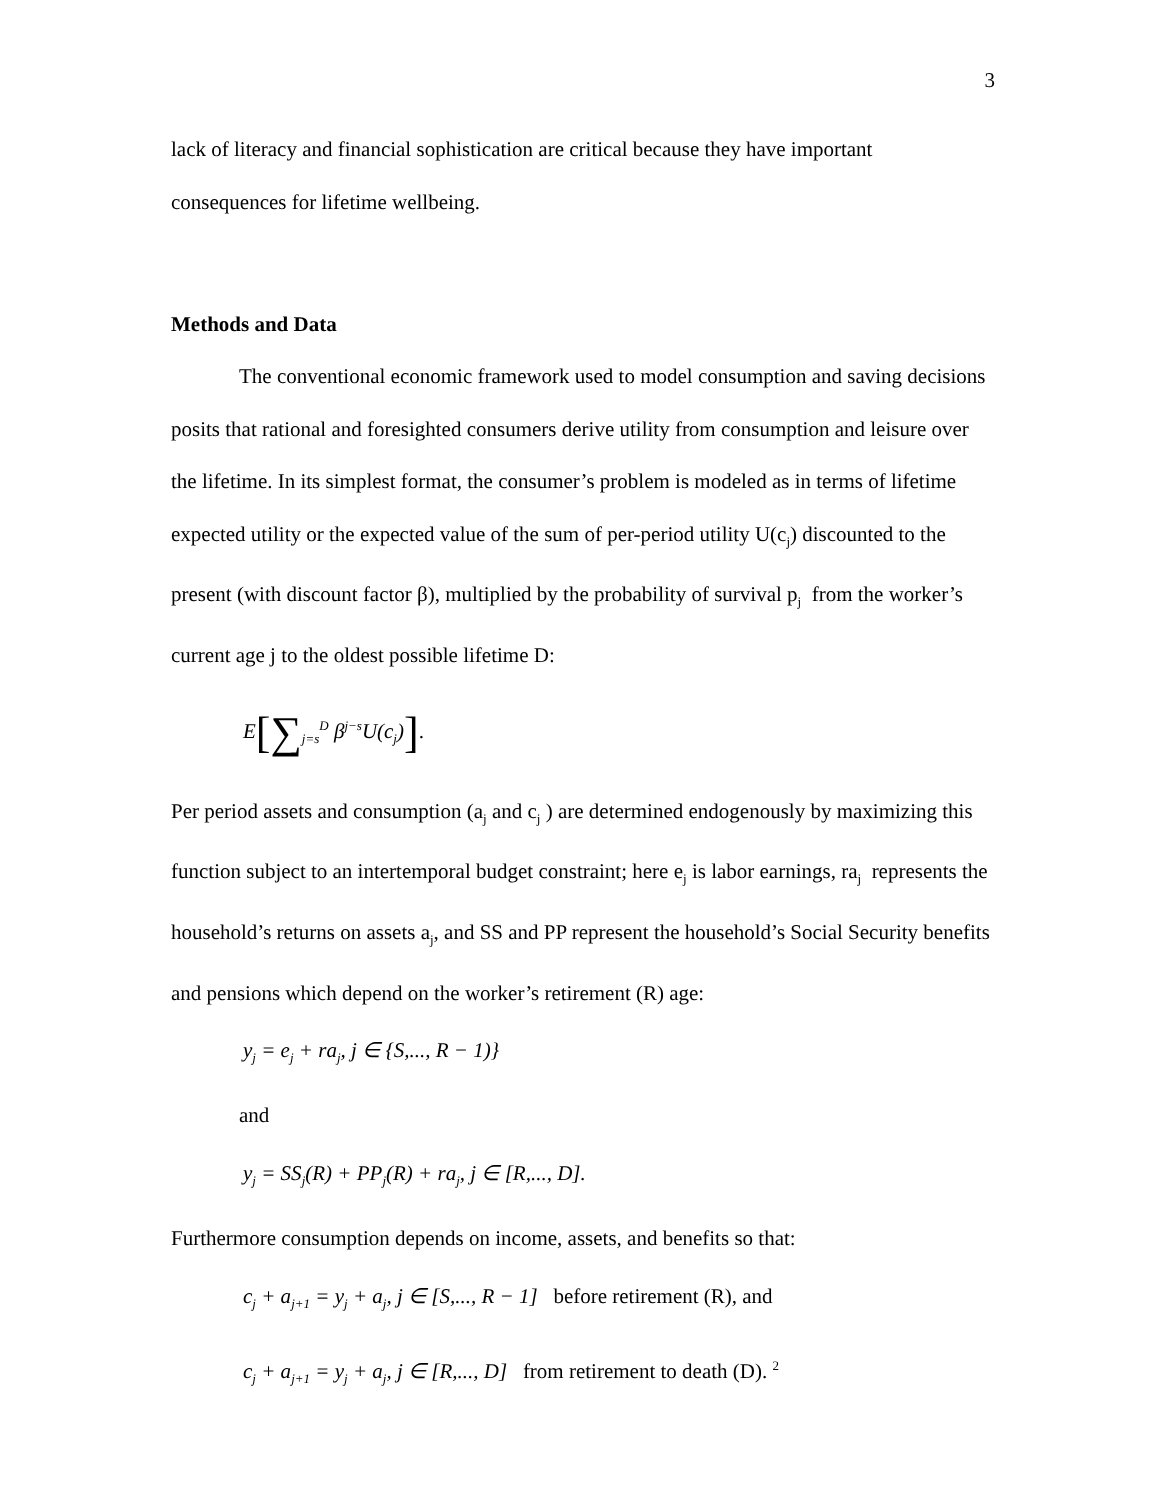3
lack of literacy and financial sophistication are critical because they have important consequences for lifetime wellbeing.
Methods and Data
The conventional economic framework used to model consumption and saving decisions posits that rational and foresighted consumers derive utility from consumption and leisure over the lifetime. In its simplest format, the consumer’s problem is modeled as in terms of lifetime expected utility or the expected value of the sum of per-period utility U(c<sub>j</sub>) discounted to the present (with discount factor β), multiplied by the probability of survival p<sub>j</sub> from the worker’s current age j to the oldest possible lifetime D:
E[∑<sub>j=s</sub><sup>D</sup> β<sup>j−s</sup>U(c<sub>j</sub>)].
Per period assets and consumption (a<sub>j</sub> and c<sub>j</sub> ) are determined endogenously by maximizing this function subject to an intertemporal budget constraint; here e<sub>j</sub> is labor earnings, ra<sub>j</sub> represents the household’s returns on assets a<sub>j</sub>, and SS and PP represent the household’s Social Security benefits and pensions which depend on the worker’s retirement (R) age:
y<sub>j</sub> = e<sub>j</sub> + ra<sub>j</sub>, j ∈ {S,..., R − 1)}
and
y<sub>j</sub> = SS<sub>j</sub>(R) + PP<sub>j</sub>(R) + ra<sub>j</sub>, j ∈ [R,..., D].
Furthermore consumption depends on income, assets, and benefits so that:
c<sub>j</sub> + a<sub>j+1</sub> = y<sub>j</sub> + a<sub>j</sub>, j ∈ [S,..., R − 1] before retirement (R), and
c<sub>j</sub> + a<sub>j+1</sub> = y<sub>j</sub> + a<sub>j</sub>, j ∈ [R,..., D] from retirement to death (D). <sup>2</sup>